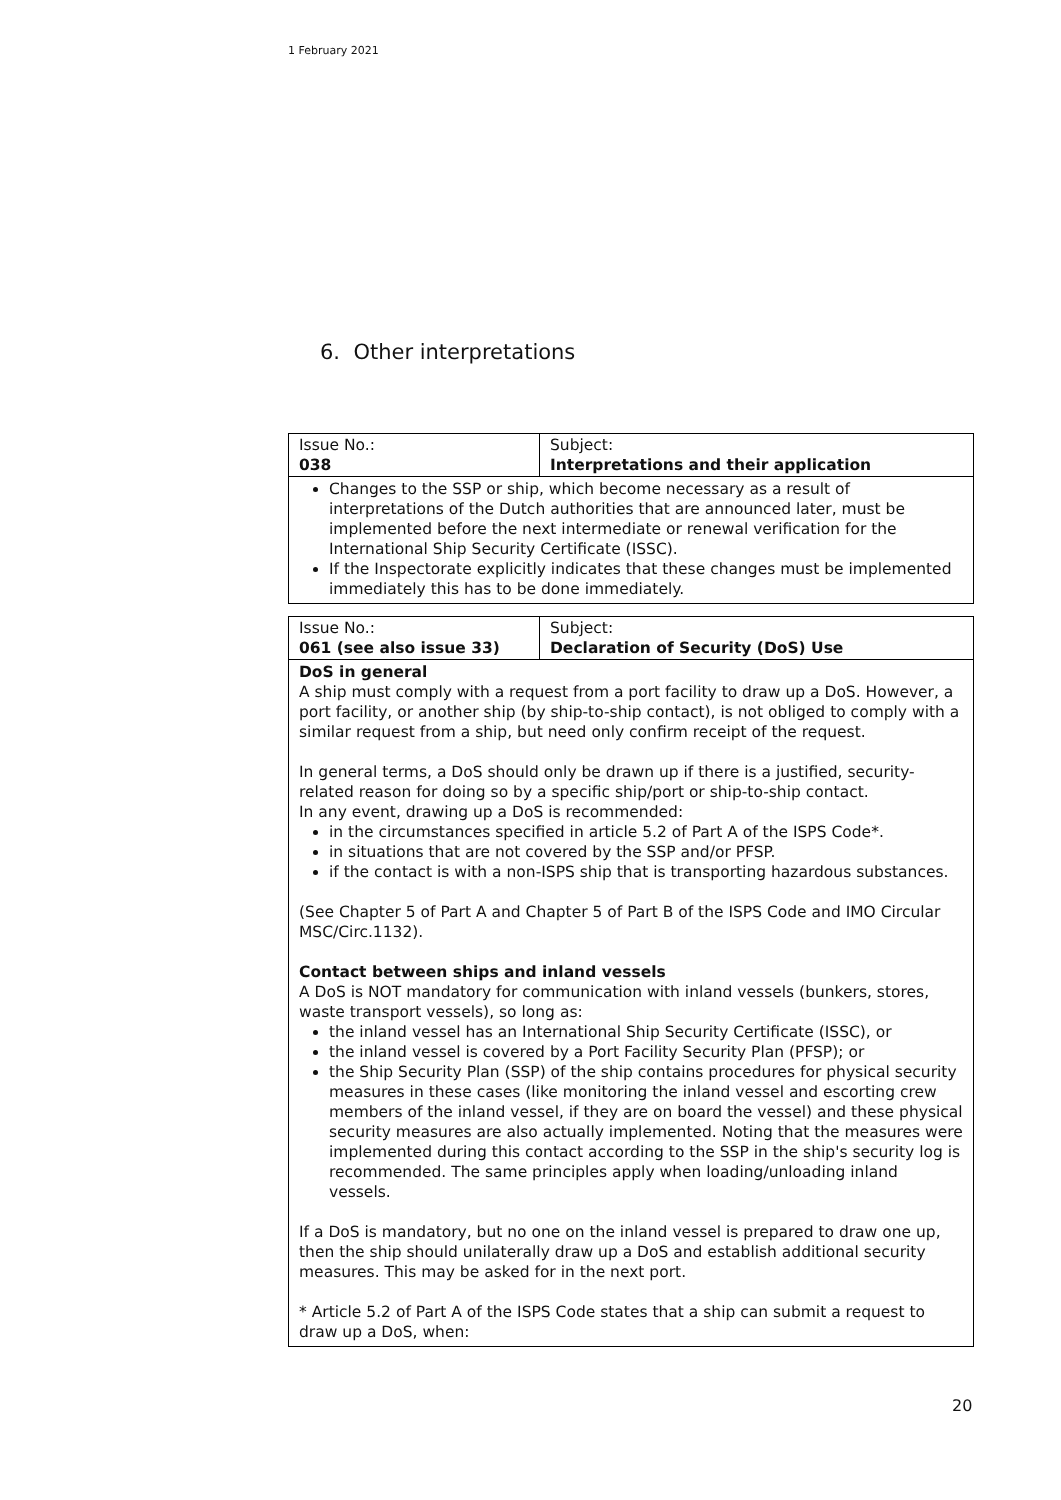1 February 2021
6. Other interpretations
| Issue No.: 038 | Subject: Interpretations and their application |
Changes to the SSP or ship, which become necessary as a result of interpretations of the Dutch authorities that are announced later, must be implemented before the next intermediate or renewal verification for the International Ship Security Certificate (ISSC).
If the Inspectorate explicitly indicates that these changes must be implemented immediately this has to be done immediately.
| Issue No.: 061 (see also issue 33) | Subject: Declaration of Security (DoS) Use |
DoS in general
A ship must comply with a request from a port facility to draw up a DoS. However, a port facility, or another ship (by ship-to-ship contact), is not obliged to comply with a similar request from a ship, but need only confirm receipt of the request.
In general terms, a DoS should only be drawn up if there is a justified, security-related reason for doing so by a specific ship/port or ship-to-ship contact.
In any event, drawing up a DoS is recommended:
in the circumstances specified in article 5.2 of Part A of the ISPS Code*.
in situations that are not covered by the SSP and/or PFSP.
if the contact is with a non-ISPS ship that is transporting hazardous substances.
(See Chapter 5 of Part A and Chapter 5 of Part B of the ISPS Code and IMO Circular MSC/Circ.1132).
Contact between ships and inland vessels
A DoS is NOT mandatory for communication with inland vessels (bunkers, stores, waste transport vessels), so long as:
the inland vessel has an International Ship Security Certificate (ISSC), or
the inland vessel is covered by a Port Facility Security Plan (PFSP); or
the Ship Security Plan (SSP) of the ship contains procedures for physical security measures in these cases (like monitoring the inland vessel and escorting crew members of the inland vessel, if they are on board the vessel) and these physical security measures are also actually implemented. Noting that the measures were implemented during this contact according to the SSP in the ship's security log is recommended. The same principles apply when loading/unloading inland vessels.
If a DoS is mandatory, but no one on the inland vessel is prepared to draw one up, then the ship should unilaterally draw up a DoS and establish additional security measures. This may be asked for in the next port.
* Article 5.2 of Part A of the ISPS Code states that a ship can submit a request to draw up a DoS, when:
20